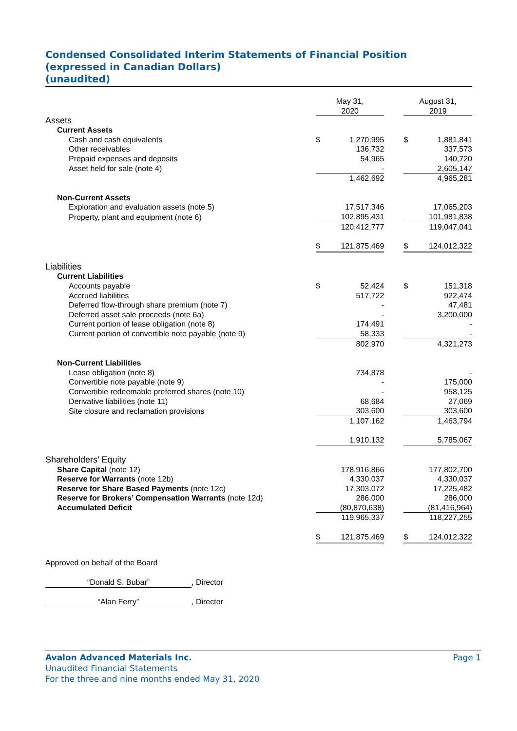Condensed Consolidated Interim Statements of Financial Position
(expressed in Canadian Dollars)
(unaudited)
| | May 31, 2020 | | | August 31, 2019 | |
| Assets | | | | | |
| Current Assets | | | | | |
| Cash and cash equivalents | $ | 1,270,995 | | $ | 1,881,841 |
| Other receivables | | 136,732 | | | 337,573 |
| Prepaid expenses and deposits | | 54,965 | | | 140,720 |
| Asset held for sale (note 4) | | - | | | 2,605,147 |
| | | 1,462,692 | | | 4,965,281 |
| Non-Current Assets | | | | | |
| Exploration and evaluation assets (note 5) | | 17,517,346 | | | 17,065,203 |
| Property, plant and equipment (note 6) | | 102,895,431 | | | 101,981,838 |
| | | 120,412,777 | | | 119,047,041 |
| | $ | 121,875,469 | | $ | 124,012,322 |
| Liabilities | | | | | |
| Current Liabilities | | | | | |
| Accounts payable | $ | 52,424 | | $ | 151,318 |
| Accrued liabilities | | 517,722 | | | 922,474 |
| Deferred flow-through share premium (note 7) | | - | | | 47,481 |
| Deferred asset sale proceeds (note 6a) | | - | | | 3,200,000 |
| Current portion of lease obligation (note 8) | | 174,491 | | | - |
| Current portion of convertible note payable (note 9) | | 58,333 | | | - |
| | | 802,970 | | | 4,321,273 |
| Non-Current Liabilities | | | | | |
| Lease obligation (note 8) | | 734,878 | | | - |
| Convertible note payable (note 9) | | - | | | 175,000 |
| Convertible redeemable preferred shares (note 10) | | - | | | 958,125 |
| Derivative liabilities (note 11) | | 68,684 | | | 27,069 |
| Site closure and reclamation provisions | | 303,600 | | | 303,600 |
| | | 1,107,162 | | | 1,463,794 |
| | | 1,910,132 | | | 5,785,067 |
| Shareholders’ Equity | | | | | |
| Share Capital (note 12) | | 178,916,866 | | | 177,802,700 |
| Reserve for Warrants (note 12b) | | 4,330,037 | | | 4,330,037 |
| Reserve for Share Based Payments (note 12c) | | 17,303,072 | | | 17,225,482 |
| Reserve for Brokers’ Compensation Warrants (note 12d) | | 286,000 | | | 286,000 |
| Accumulated Deficit | | (80,870,638) | | | (81,416,964) |
| | | 119,965,337 | | | 118,227,255 |
| | $ | 121,875,469 | | $ | 124,012,322 |
Approved on behalf of the Board
“Donald S. Bubar”, Director
“Alan Ferry”, Director
Avalon Advanced Materials Inc. Page 1
Unaudited Financial Statements
For the three and nine months ended May 31, 2020